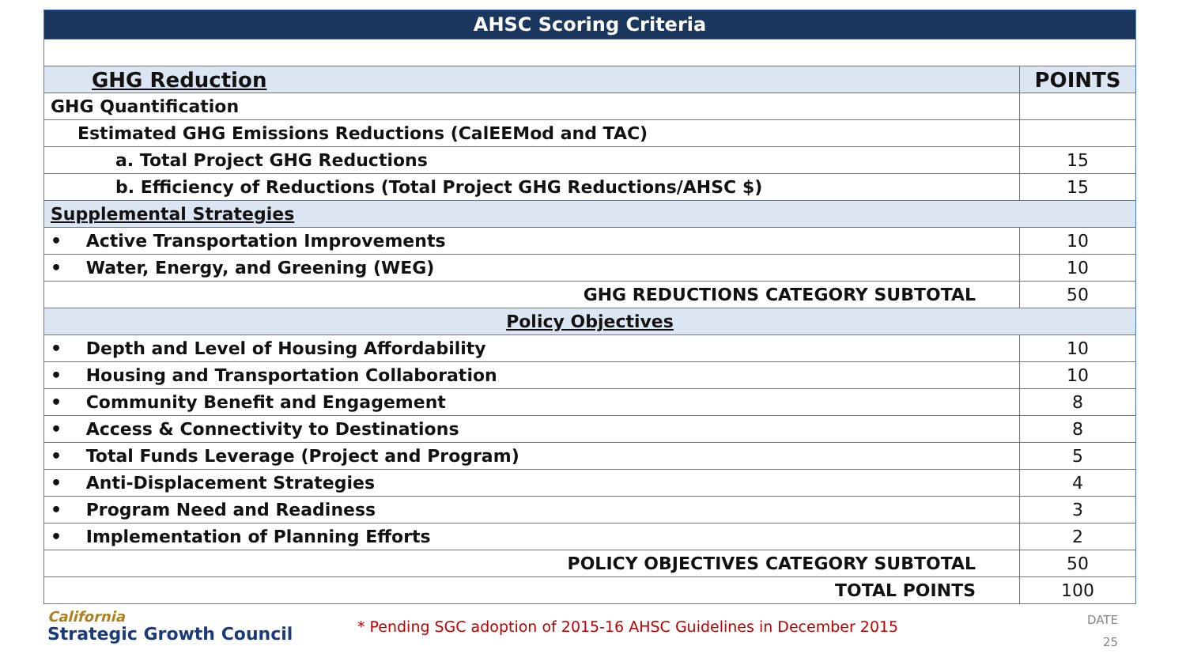| AHSC Scoring Criteria | |
| --- | --- |
| GHG Reduction | POINTS |
| GHG Quantification | |
| Estimated GHG Emissions Reductions (CalEEMod and TAC) | |
| a. Total Project GHG Reductions | 15 |
| b. Efficiency of Reductions (Total Project GHG Reductions/AHSC $) | 15 |
| Supplemental Strategies | |
| • Active Transportation Improvements | 10 |
| • Water, Energy, and Greening (WEG) | 10 |
| GHG REDUCTIONS CATEGORY SUBTOTAL | 50 |
| Policy Objectives | |
| • Depth and Level of Housing Affordability | 10 |
| • Housing and Transportation Collaboration | 10 |
| • Community Benefit and Engagement | 8 |
| • Access & Connectivity to Destinations | 8 |
| • Total Funds Leverage (Project and Program) | 5 |
| • Anti-Displacement Strategies | 4 |
| • Program Need and Readiness | 3 |
| • Implementation of Planning Efforts | 2 |
| POLICY OBJECTIVES CATEGORY SUBTOTAL | 50 |
| TOTAL POINTS | 100 |
California
Strategic Growth Council
* Pending SGC adoption of 2015-16 AHSC Guidelines in December 2015
DATE
25